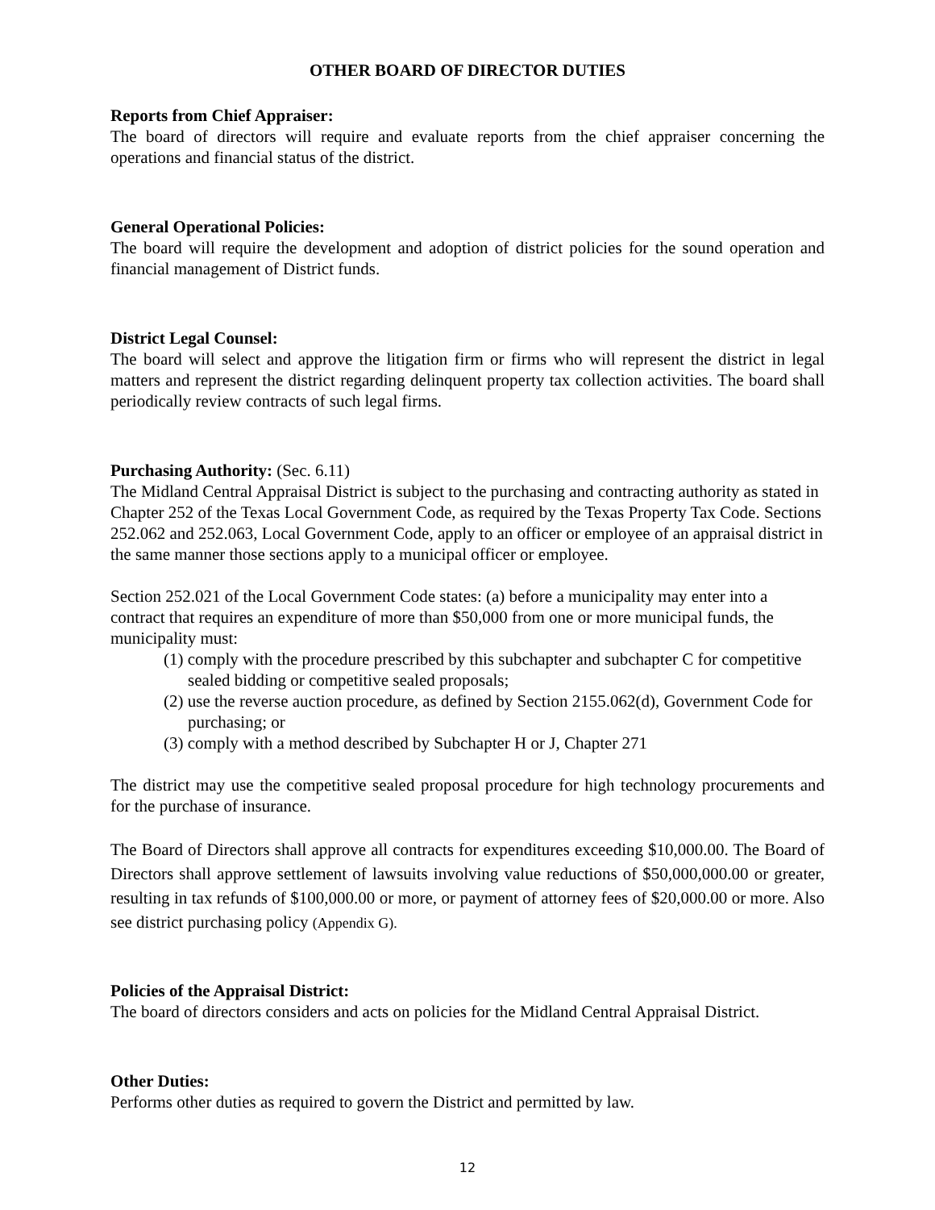OTHER BOARD OF DIRECTOR DUTIES
Reports from Chief Appraiser:
The board of directors will require and evaluate reports from the chief appraiser concerning the operations and financial status of the district.
General Operational Policies:
The board will require the development and adoption of district policies for the sound operation and financial management of District funds.
District Legal Counsel:
The board will select and approve the litigation firm or firms who will represent the district in legal matters and represent the district regarding delinquent property tax collection activities. The board shall periodically review contracts of such legal firms.
Purchasing Authority: (Sec. 6.11)
The Midland Central Appraisal District is subject to the purchasing and contracting authority as stated in Chapter 252 of the Texas Local Government Code, as required by the Texas Property Tax Code. Sections 252.062 and 252.063, Local Government Code, apply to an officer or employee of an appraisal district in the same manner those sections apply to a municipal officer or employee.
Section 252.021 of the Local Government Code states: (a) before a municipality may enter into a contract that requires an expenditure of more than $50,000 from one or more municipal funds, the municipality must:
(1) comply with the procedure prescribed by this subchapter and subchapter C for competitive sealed bidding or competitive sealed proposals;
(2) use the reverse auction procedure, as defined by Section 2155.062(d), Government Code for purchasing; or
(3) comply with a method described by Subchapter H or J, Chapter 271
The district may use the competitive sealed proposal procedure for high technology procurements and for the purchase of insurance.
The Board of Directors shall approve all contracts for expenditures exceeding $10,000.00. The Board of Directors shall approve settlement of lawsuits involving value reductions of $50,000,000.00 or greater, resulting in tax refunds of $100,000.00 or more, or payment of attorney fees of $20,000.00 or more. Also see district purchasing policy (Appendix G).
Policies of the Appraisal District:
The board of directors considers and acts on policies for the Midland Central Appraisal District.
Other Duties:
Performs other duties as required to govern the District and permitted by law.
12